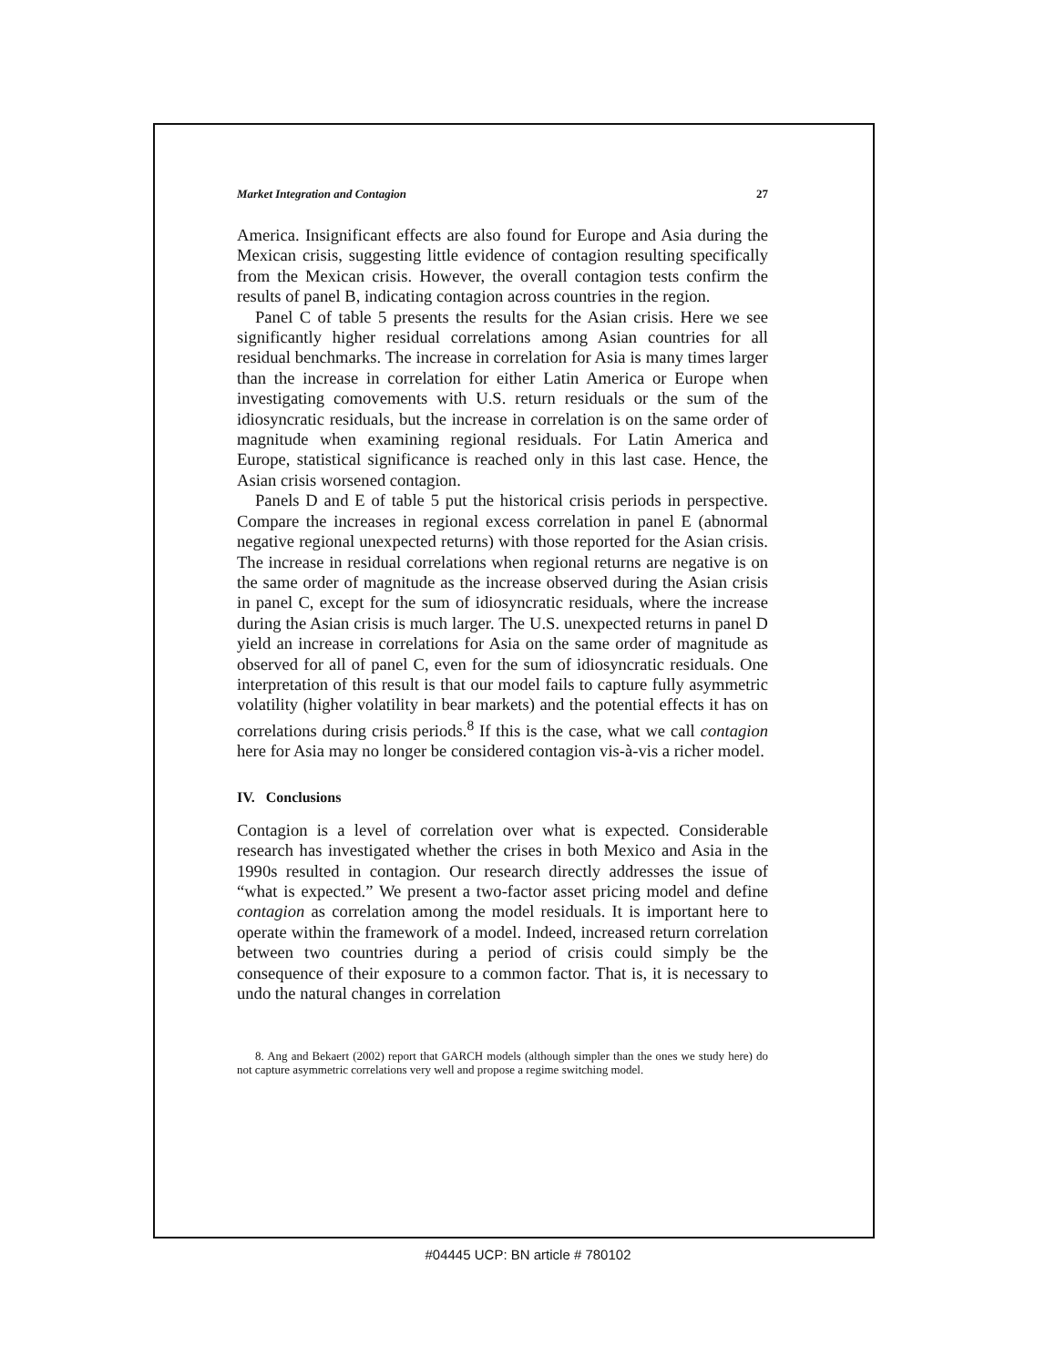Market Integration and Contagion 27
America. Insignificant effects are also found for Europe and Asia during the Mexican crisis, suggesting little evidence of contagion resulting specifically from the Mexican crisis. However, the overall contagion tests confirm the results of panel B, indicating contagion across countries in the region.
Panel C of table 5 presents the results for the Asian crisis. Here we see significantly higher residual correlations among Asian countries for all residual benchmarks. The increase in correlation for Asia is many times larger than the increase in correlation for either Latin America or Europe when investigating comovements with U.S. return residuals or the sum of the idiosyncratic residuals, but the increase in correlation is on the same order of magnitude when examining regional residuals. For Latin America and Europe, statistical significance is reached only in this last case. Hence, the Asian crisis worsened contagion.
Panels D and E of table 5 put the historical crisis periods in perspective. Compare the increases in regional excess correlation in panel E (abnormal negative regional unexpected returns) with those reported for the Asian crisis. The increase in residual correlations when regional returns are negative is on the same order of magnitude as the increase observed during the Asian crisis in panel C, except for the sum of idiosyncratic residuals, where the increase during the Asian crisis is much larger. The U.S. unexpected returns in panel D yield an increase in correlations for Asia on the same order of magnitude as observed for all of panel C, even for the sum of idiosyncratic residuals. One interpretation of this result is that our model fails to capture fully asymmetric volatility (higher volatility in bear markets) and the potential effects it has on correlations during crisis periods.<sup>8</sup> If this is the case, what we call contagion here for Asia may no longer be considered contagion vis-à-vis a richer model.
IV. Conclusions
Contagion is a level of correlation over what is expected. Considerable research has investigated whether the crises in both Mexico and Asia in the 1990s resulted in contagion. Our research directly addresses the issue of “what is expected.” We present a two-factor asset pricing model and define contagion as correlation among the model residuals. It is important here to operate within the framework of a model. Indeed, increased return correlation between two countries during a period of crisis could simply be the consequence of their exposure to a common factor. That is, it is necessary to undo the natural changes in correlation
8. Ang and Bekaert (2002) report that GARCH models (although simpler than the ones we study here) do not capture asymmetric correlations very well and propose a regime switching model.
#04445 UCP: BN article # 780102